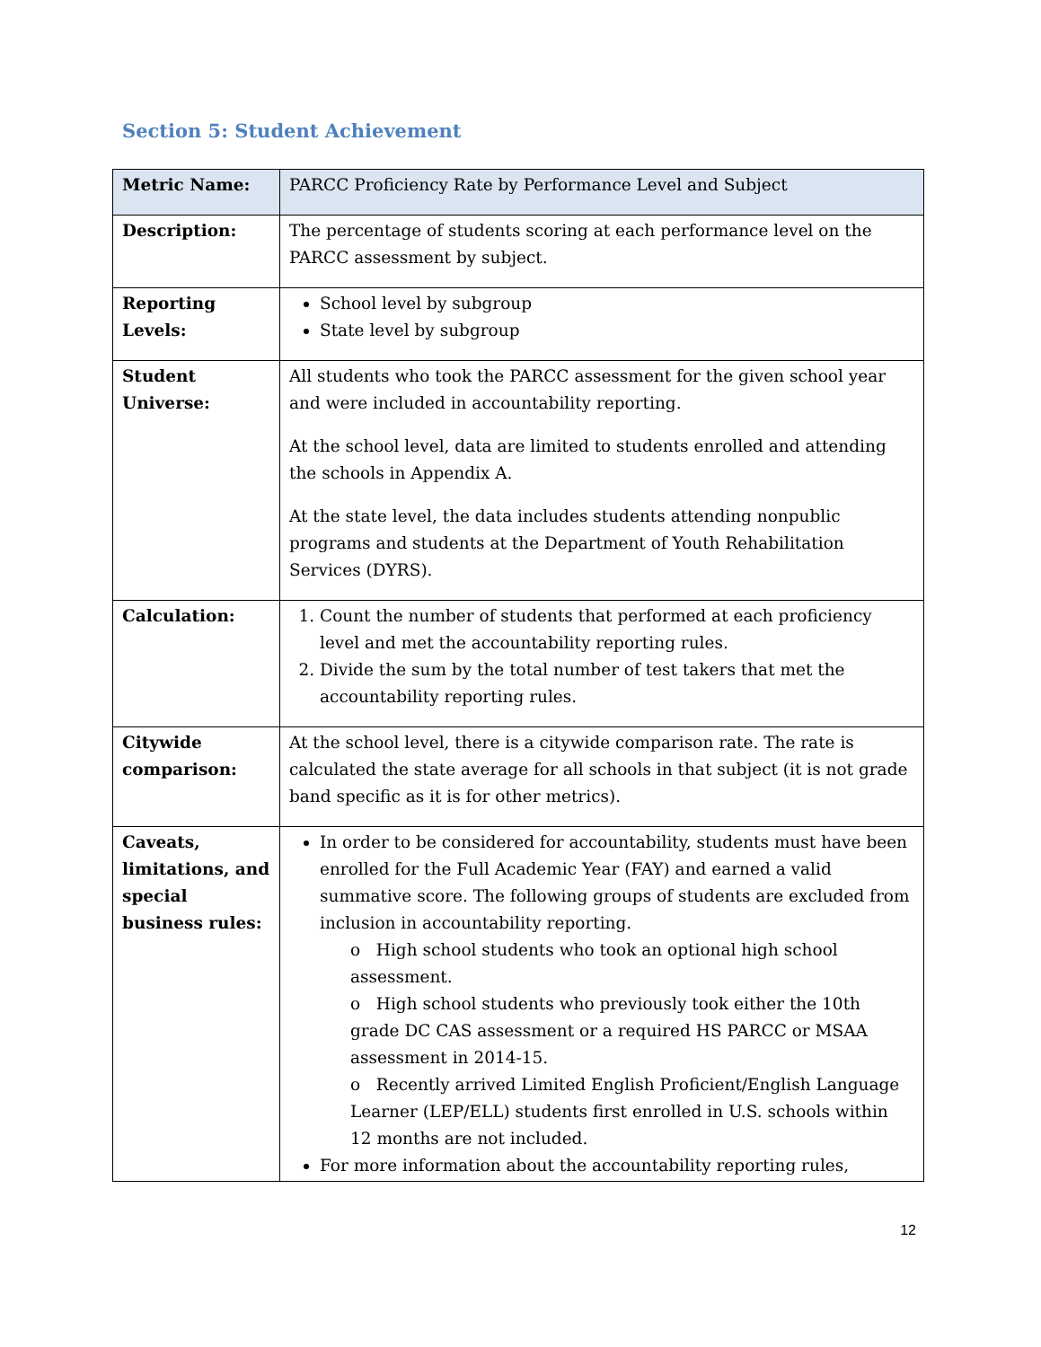Section 5: Student Achievement
| Metric Name: | PARCC Proficiency Rate by Performance Level and Subject |
| Description: | The percentage of students scoring at each performance level on the PARCC assessment by subject. |
| Reporting Levels: | School level by subgroup State level by subgroup |
| Student Universe: | All students who took the PARCC assessment for the given school year and were included in accountability reporting. At the school level, data are limited to students enrolled and attending the schools in Appendix A. At the state level, the data includes students attending nonpublic programs and students at the Department of Youth Rehabilitation Services (DYRS). |
| Calculation: | 1. Count the number of students that performed at each proficiency level and met the accountability reporting rules. 2. Divide the sum by the total number of test takers that met the accountability reporting rules. |
| Citywide comparison: | At the school level, there is a citywide comparison rate. The rate is calculated the state average for all schools in that subject (it is not grade band specific as it is for other metrics). |
| Caveats, limitations, and special business rules: | In order to be considered for accountability, students must have been enrolled for the Full Academic Year (FAY) and earned a valid summative score. The following groups of students are excluded from inclusion in accountability reporting. o High school students who took an optional high school assessment. o High school students who previously took either the 10th grade DC CAS assessment or a required HS PARCC or MSAA assessment in 2014-15. o Recently arrived Limited English Proficient/English Language Learner (LEP/ELL) students first enrolled in U.S. schools within 12 months are not included. For more information about the accountability reporting rules, |
12